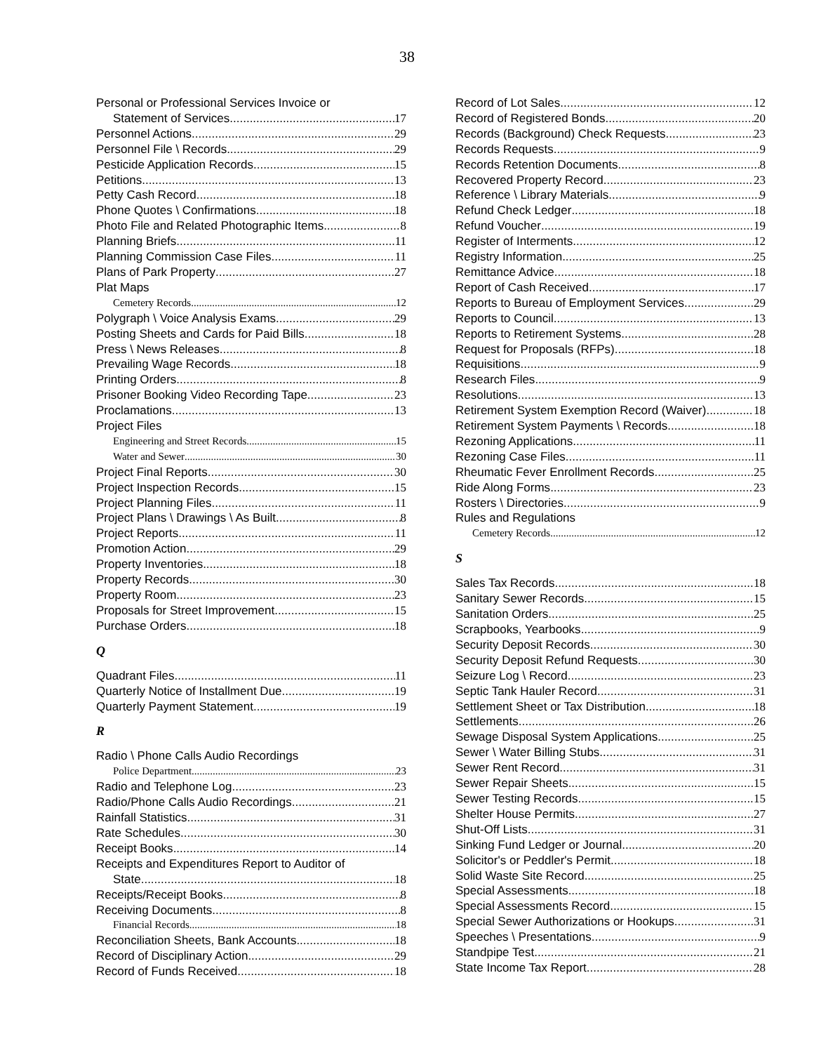38
Personal or Professional Services Invoice or
Statement of Services 17
Personnel Actions 29
Personnel File \ Records 29
Pesticide Application Records 15
Petitions 13
Petty Cash Record 18
Phone Quotes \ Confirmations 18
Photo File and Related Photographic Items 8
Planning Briefs 11
Planning Commission Case Files 11
Plans of Park Property 27
Plat Maps
Cemetery Records 12
Polygraph \ Voice Analysis Exams 29
Posting Sheets and Cards for Paid Bills 18
Press \ News Releases 8
Prevailing Wage Records 18
Printing Orders 8
Prisoner Booking Video Recording Tape 23
Proclamations 13
Project Files
Engineering and Street Records 15
Water and Sewer 30
Project Final Reports 30
Project Inspection Records 15
Project Planning Files 11
Project Plans \ Drawings \ As Built 8
Project Reports 11
Promotion Action 29
Property Inventories 18
Property Records 30
Property Room 23
Proposals for Street Improvement 15
Purchase Orders 18
Q
Quadrant Files 11
Quarterly Notice of Installment Due 19
Quarterly Payment Statement 19
R
Radio \ Phone Calls Audio Recordings
Police Department 23
Radio and Telephone Log 23
Radio/Phone Calls Audio Recordings 21
Rainfall Statistics 31
Rate Schedules 30
Receipt Books 14
Receipts and Expenditures Report to Auditor of
State 18
Receipts/Receipt Books 8
Receiving Documents 8
Financial Records 18
Reconciliation Sheets, Bank Accounts 18
Record of Disciplinary Action 29
Record of Funds Received 18
Record of Lot Sales 12
Record of Registered Bonds 20
Records (Background) Check Requests 23
Records Requests 9
Records Retention Documents 8
Recovered Property Record 23
Reference \ Library Materials 9
Refund Check Ledger 18
Refund Voucher 19
Register of Interments 12
Registry Information 25
Remittance Advice 18
Report of Cash Received 17
Reports to Bureau of Employment Services 29
Reports to Council 13
Reports to Retirement Systems 28
Request for Proposals (RFPs) 18
Requisitions 9
Research Files 9
Resolutions 13
Retirement System Exemption Record (Waiver) 18
Retirement System Payments \ Records 18
Rezoning Applications 11
Rezoning Case Files 11
Rheumatic Fever Enrollment Records 25
Ride Along Forms 23
Rosters \ Directories 9
Rules and Regulations
Cemetery Records 12
S
Sales Tax Records 18
Sanitary Sewer Records 15
Sanitation Orders 25
Scrapbooks, Yearbooks 9
Security Deposit Records 30
Security Deposit Refund Requests 30
Seizure Log \ Record 23
Septic Tank Hauler Record 31
Settlement Sheet or Tax Distribution 18
Settlements 26
Sewage Disposal System Applications 25
Sewer \ Water Billing Stubs 31
Sewer Rent Record 31
Sewer Repair Sheets 15
Sewer Testing Records 15
Shelter House Permits 27
Shut-Off Lists 31
Sinking Fund Ledger or Journal 20
Solicitor's or Peddler's Permit 18
Solid Waste Site Record 25
Special Assessments 18
Special Assessments Record 15
Special Sewer Authorizations or Hookups 31
Speeches \ Presentations 9
Standpipe Test 21
State Income Tax Report 28